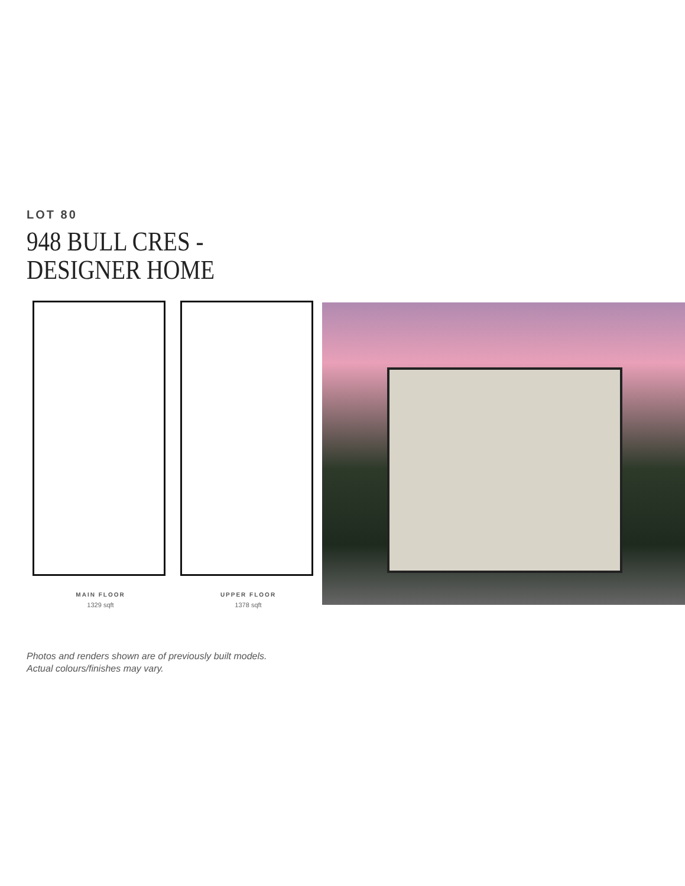LOT 80
948 BULL CRES -
DESIGNER HOME
MAIN FLOOR
1329 sqft
UPPER FLOOR
1378 sqft
Photos and renders shown are of previously built models.
Actual colours/finishes may vary.